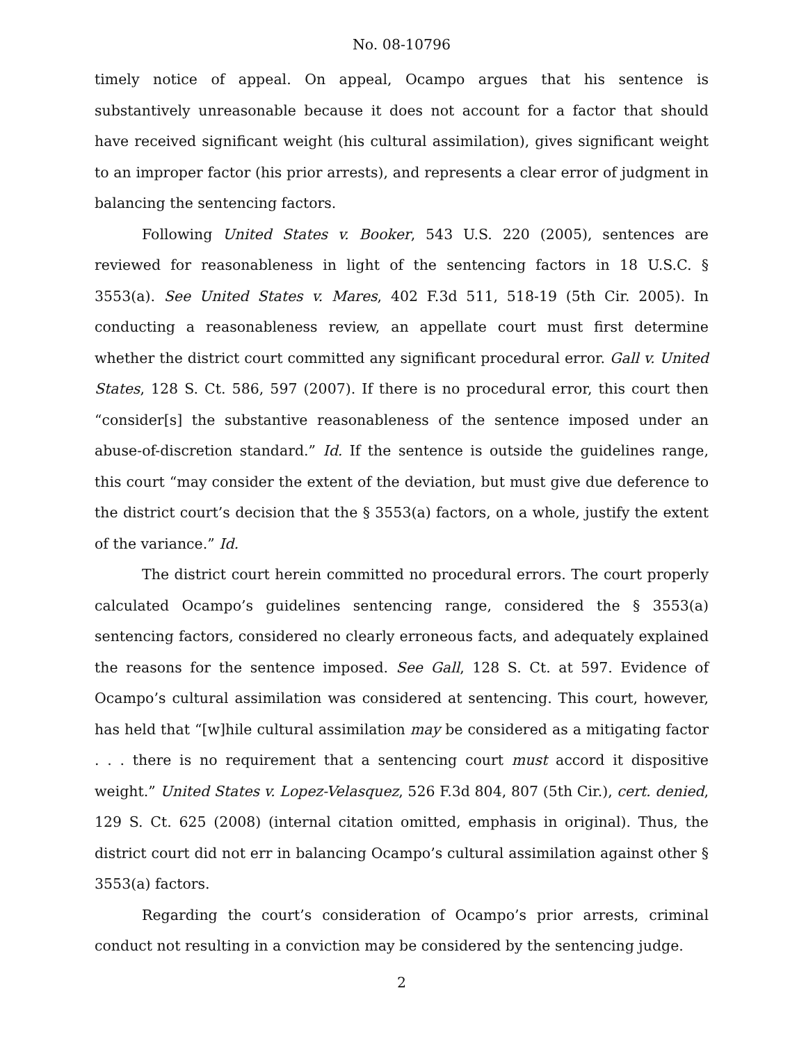No. 08-10796
timely notice of appeal. On appeal, Ocampo argues that his sentence is substantively unreasonable because it does not account for a factor that should have received significant weight (his cultural assimilation), gives significant weight to an improper factor (his prior arrests), and represents a clear error of judgment in balancing the sentencing factors.
Following United States v. Booker, 543 U.S. 220 (2005), sentences are reviewed for reasonableness in light of the sentencing factors in 18 U.S.C. § 3553(a). See United States v. Mares, 402 F.3d 511, 518-19 (5th Cir. 2005). In conducting a reasonableness review, an appellate court must first determine whether the district court committed any significant procedural error. Gall v. United States, 128 S. Ct. 586, 597 (2007). If there is no procedural error, this court then “consider[s] the substantive reasonableness of the sentence imposed under an abuse-of-discretion standard.” Id. If the sentence is outside the guidelines range, this court “may consider the extent of the deviation, but must give due deference to the district court’s decision that the § 3553(a) factors, on a whole, justify the extent of the variance.” Id.
The district court herein committed no procedural errors. The court properly calculated Ocampo’s guidelines sentencing range, considered the § 3553(a) sentencing factors, considered no clearly erroneous facts, and adequately explained the reasons for the sentence imposed. See Gall, 128 S. Ct. at 597. Evidence of Ocampo’s cultural assimilation was considered at sentencing. This court, however, has held that “[w]hile cultural assimilation may be considered as a mitigating factor . . . there is no requirement that a sentencing court must accord it dispositive weight.” United States v. Lopez-Velasquez, 526 F.3d 804, 807 (5th Cir.), cert. denied, 129 S. Ct. 625 (2008) (internal citation omitted, emphasis in original). Thus, the district court did not err in balancing Ocampo’s cultural assimilation against other § 3553(a) factors.
Regarding the court’s consideration of Ocampo’s prior arrests, criminal conduct not resulting in a conviction may be considered by the sentencing judge.
2